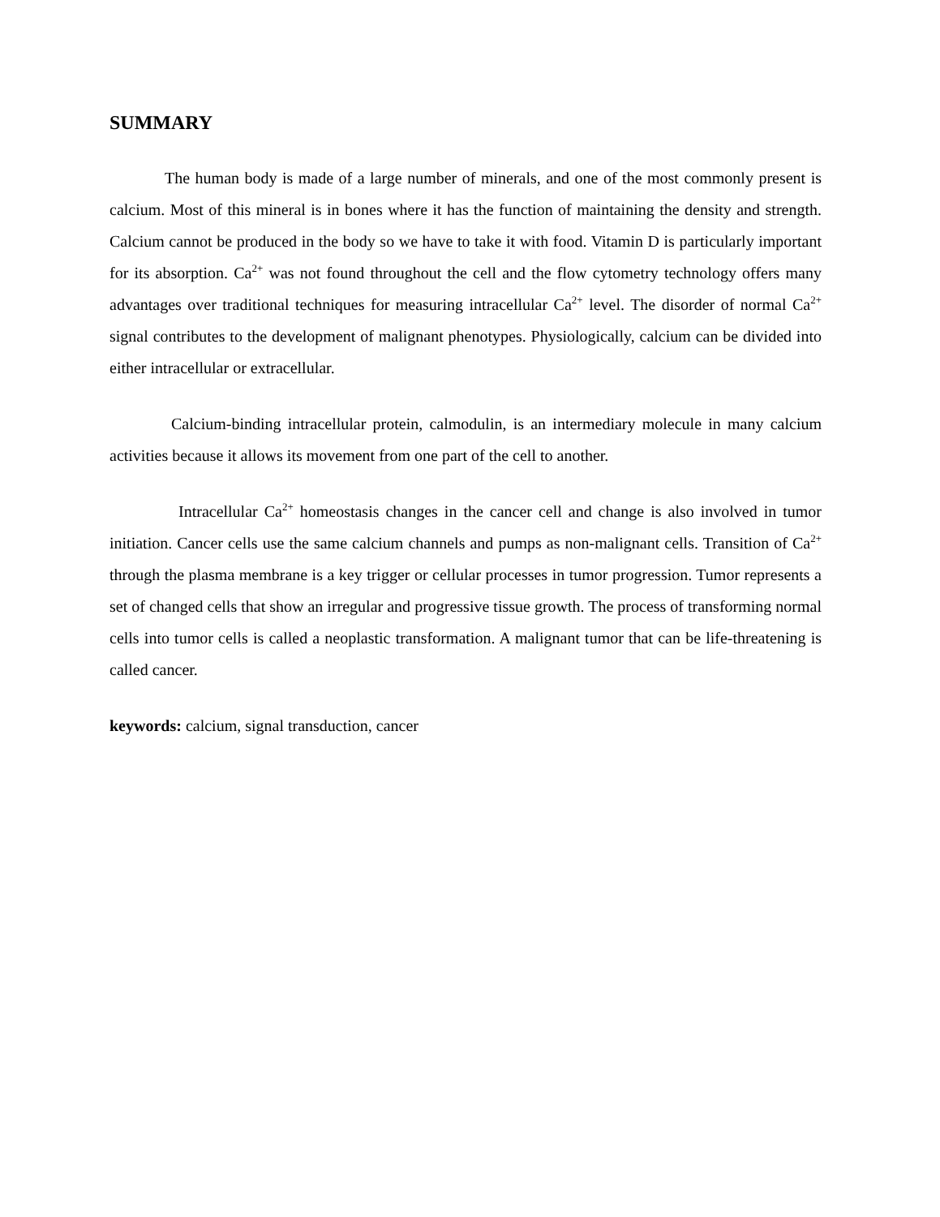SUMMARY
The human body is made of a large number of minerals, and one of the most commonly present is calcium. Most of this mineral is in bones where it has the function of maintaining the density and strength. Calcium cannot be produced in the body so we have to take it with food. Vitamin D is particularly important for its absorption. Ca<sup>2+</sup> was not found throughout the cell and the flow cytometry technology offers many advantages over traditional techniques for measuring intracellular Ca<sup>2+</sup> level. The disorder of normal Ca<sup>2+</sup> signal contributes to the development of malignant phenotypes. Physiologically, calcium can be divided into either intracellular or extracellular.
Calcium-binding intracellular protein, calmodulin, is an intermediary molecule in many calcium activities because it allows its movement from one part of the cell to another.
Intracellular Ca<sup>2+</sup> homeostasis changes in the cancer cell and change is also involved in tumor initiation. Cancer cells use the same calcium channels and pumps as non-malignant cells. Transition of Ca<sup>2+</sup> through the plasma membrane is a key trigger or cellular processes in tumor progression. Tumor represents a set of changed cells that show an irregular and progressive tissue growth. The process of transforming normal cells into tumor cells is called a neoplastic transformation. A malignant tumor that can be life-threatening is called cancer.
keywords: calcium, signal transduction, cancer